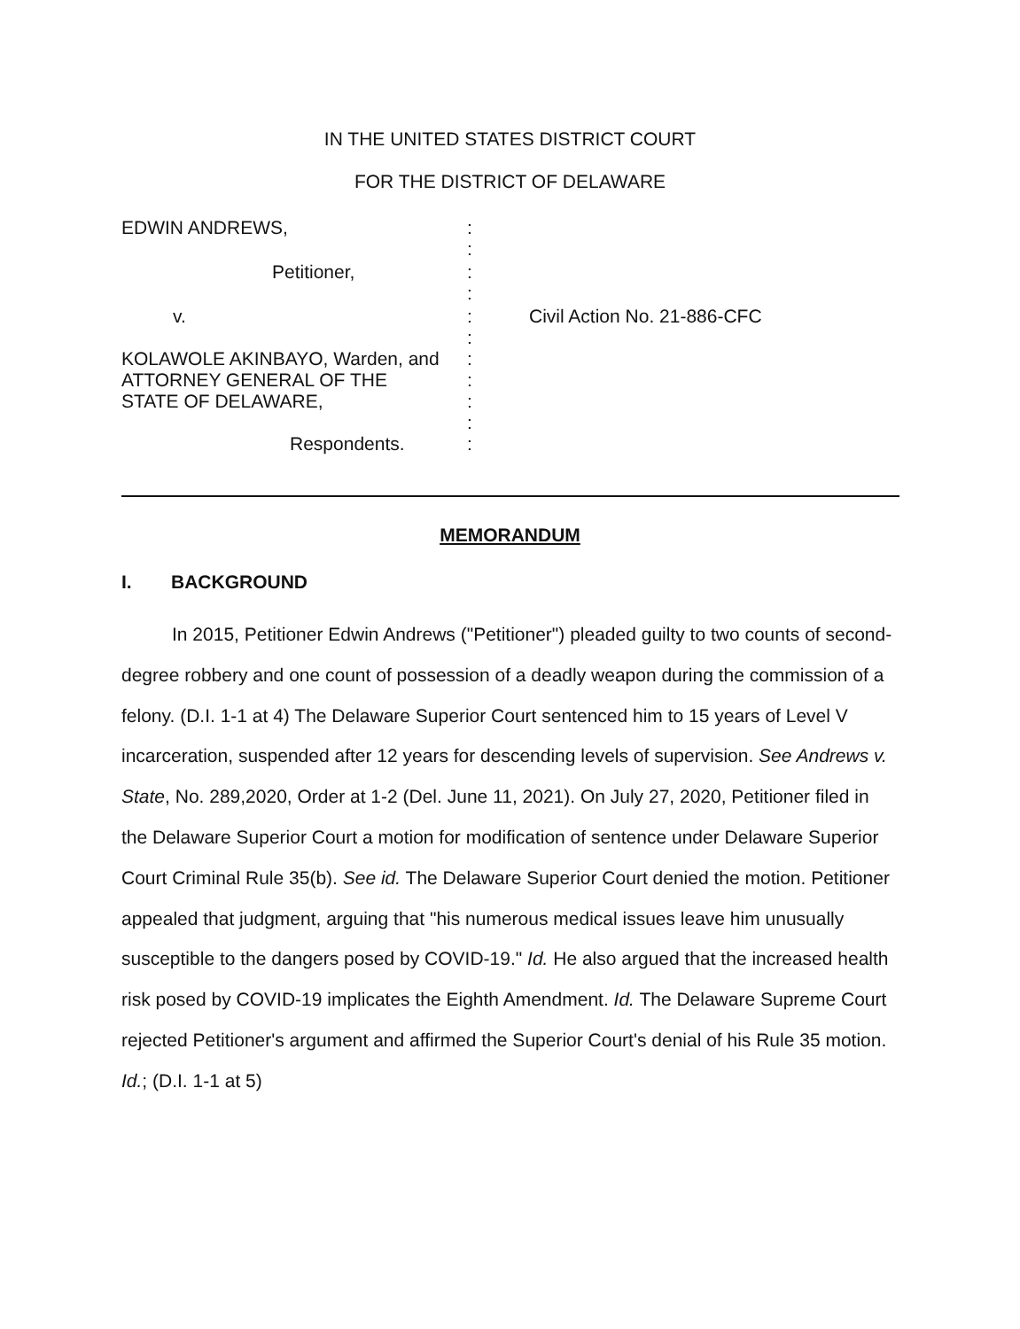IN THE UNITED STATES DISTRICT COURT
FOR THE DISTRICT OF DELAWARE
| EDWIN ANDREWS, | : : | |
| Petitioner, | : : | |
| v. | : : | Civil Action No. 21-886-CFC |
| KOLAWOLE AKINBAYO, Warden, and ATTORNEY GENERAL OF THE STATE OF DELAWARE, | : : : : | |
| Respondents. | : | |
MEMORANDUM
I. BACKGROUND
In 2015, Petitioner Edwin Andrews ("Petitioner") pleaded guilty to two counts of second-degree robbery and one count of possession of a deadly weapon during the commission of a felony. (D.I. 1-1 at 4) The Delaware Superior Court sentenced him to 15 years of Level V incarceration, suspended after 12 years for descending levels of supervision. See Andrews v. State, No. 289,2020, Order at 1-2 (Del. June 11, 2021). On July 27, 2020, Petitioner filed in the Delaware Superior Court a motion for modification of sentence under Delaware Superior Court Criminal Rule 35(b). See id. The Delaware Superior Court denied the motion. Petitioner appealed that judgment, arguing that "his numerous medical issues leave him unusually susceptible to the dangers posed by COVID-19." Id. He also argued that the increased health risk posed by COVID-19 implicates the Eighth Amendment. Id. The Delaware Supreme Court rejected Petitioner's argument and affirmed the Superior Court's denial of his Rule 35 motion. Id.; (D.I. 1-1 at 5)